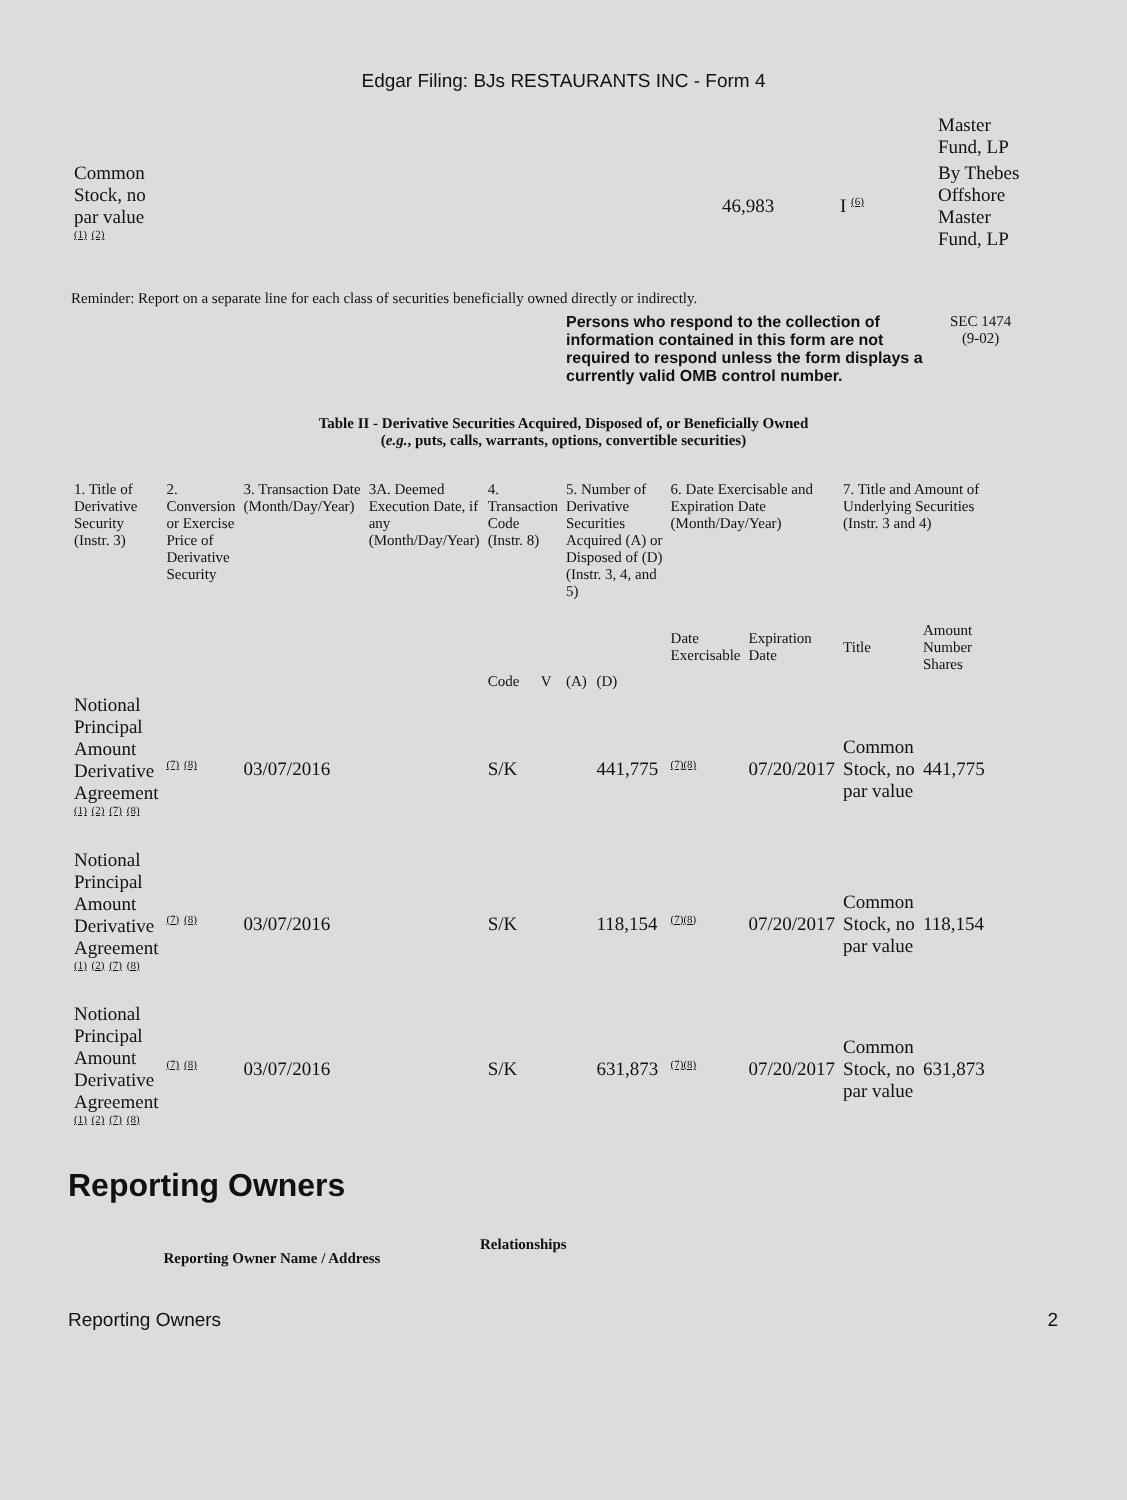Edgar Filing: BJs RESTAURANTS INC - Form 4
| | | | Master Fund, LP |
| Common Stock, no par value <sup>(1)</sup> <sup>(2)</sup> | 46,983 | I <sup>(6)</sup> | By Thebes Offshore Master Fund, LP |
Reminder: Report on a separate line for each class of securities beneficially owned directly or indirectly.
Persons who respond to the collection of information contained in this form are not required to respond unless the form displays a currently valid OMB control number.
SEC 1474
(9-02)
Table II - Derivative Securities Acquired, Disposed of, or Beneficially Owned
(e.g., puts, calls, warrants, options, convertible securities)
| 1. Title of Derivative Security (Instr. 3) | 2. Conversion or Exercise Price of Derivative Security | 3. Transaction Date (Month/Day/Year) | 3A. Deemed Execution Date, if any (Month/Day/Year) | 4. Transaction Code (Instr. 8) | | 5. Number of Derivative Securities Acquired (A) or Disposed of (D) (Instr. 3, 4, and 5) | | 6. Date Exercisable and Expiration Date (Month/Day/Year) | | 7. Title and Amount of Underlying Securities (Instr. 3 and 4) | |
| | | | | Code | V | (A) | (D) | Date Exercisable | Expiration Date | Title | Amount Number Shares |
| Notional Principal Amount Derivative Agreement <sup>(1)</sup> <sup>(2)</sup> <sup>(7)</sup> <sup>(8)</sup> | <sup>(7)</sup> <sup>(8)</sup> | 03/07/2016 | | S/K | | | 441,775 | <sup>(7)(8)</sup> | 07/20/2017 | Common Stock, no par value | 441,775 |
| Notional Principal Amount Derivative Agreement <sup>(1)</sup> <sup>(2)</sup> <sup>(7)</sup> <sup>(8)</sup> | <sup>(7)</sup> <sup>(8)</sup> | 03/07/2016 | | S/K | | | 118,154 | <sup>(7)(8)</sup> | 07/20/2017 | Common Stock, no par value | 118,154 |
| Notional Principal Amount Derivative Agreement <sup>(1)</sup> <sup>(2)</sup> <sup>(7)</sup> <sup>(8)</sup> | <sup>(7)</sup> <sup>(8)</sup> | 03/07/2016 | | S/K | | | 631,873 | <sup>(7)(8)</sup> | 07/20/2017 | Common Stock, no par value | 631,873 |
Reporting Owners
| Reporting Owner Name / Address | Relationships |
| --- | --- |
Reporting Owners 2